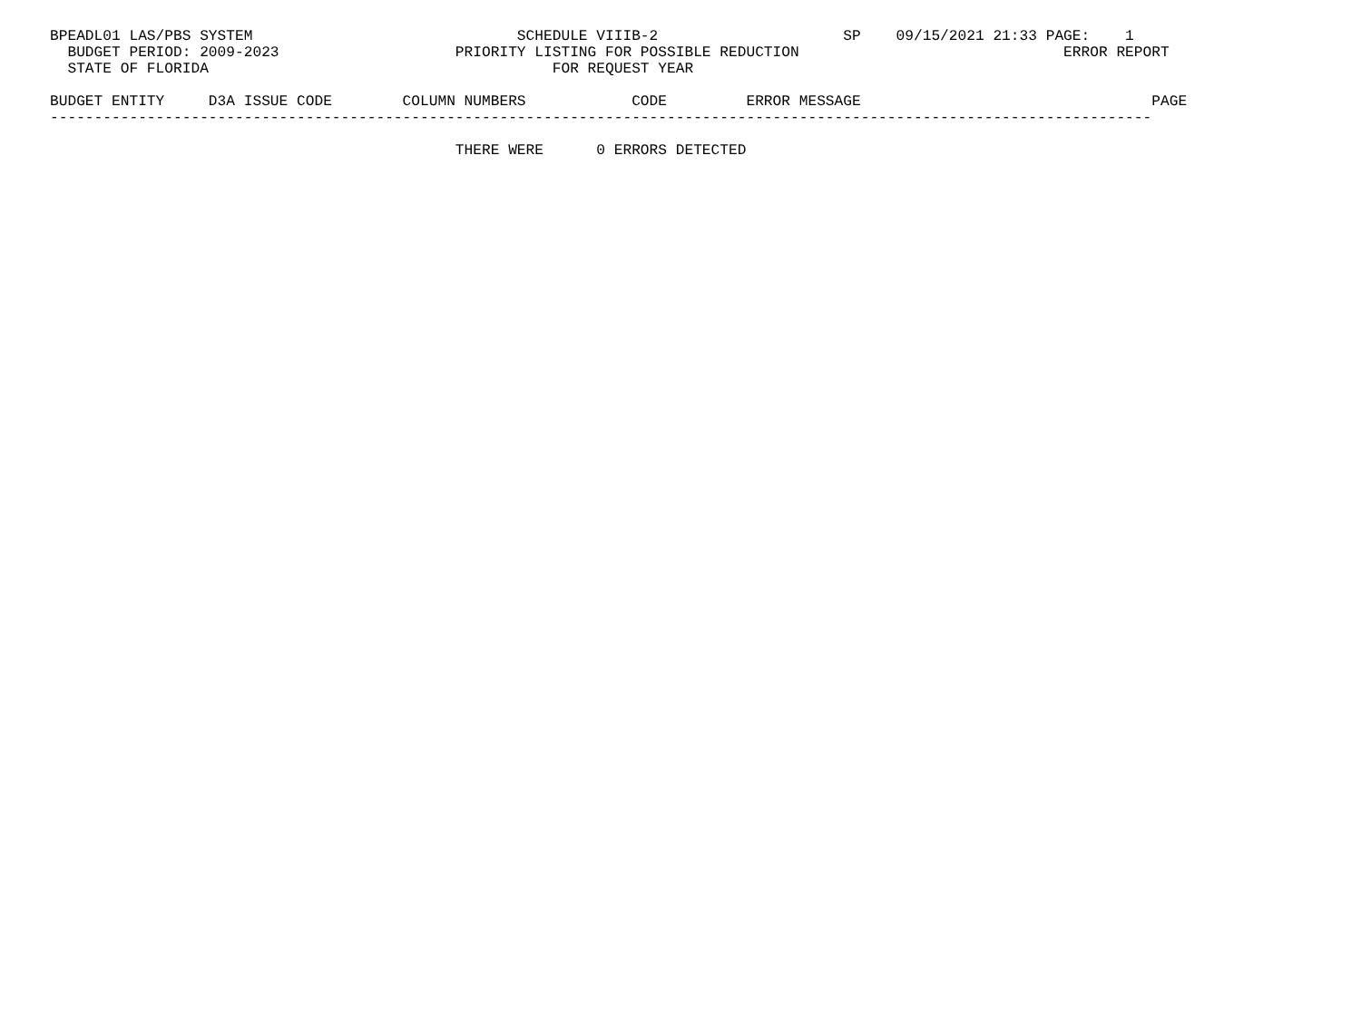BPEADL01 LAS/PBS SYSTEM                              SCHEDULE VIIIB-2                     SP    09/15/2021 21:33 PAGE:    1
  BUDGET PERIOD: 2009-2023                    PRIORITY LISTING FOR POSSIBLE REDUCTION                              ERROR REPORT
  STATE OF FLORIDA                                       FOR REQUEST YEAR

BUDGET ENTITY     D3A ISSUE CODE        COLUMN NUMBERS            CODE         ERROR MESSAGE                                 PAGE
-----------------------------------------------------------------------------------------------------------------------------

                                              THERE WERE      0 ERRORS DETECTED